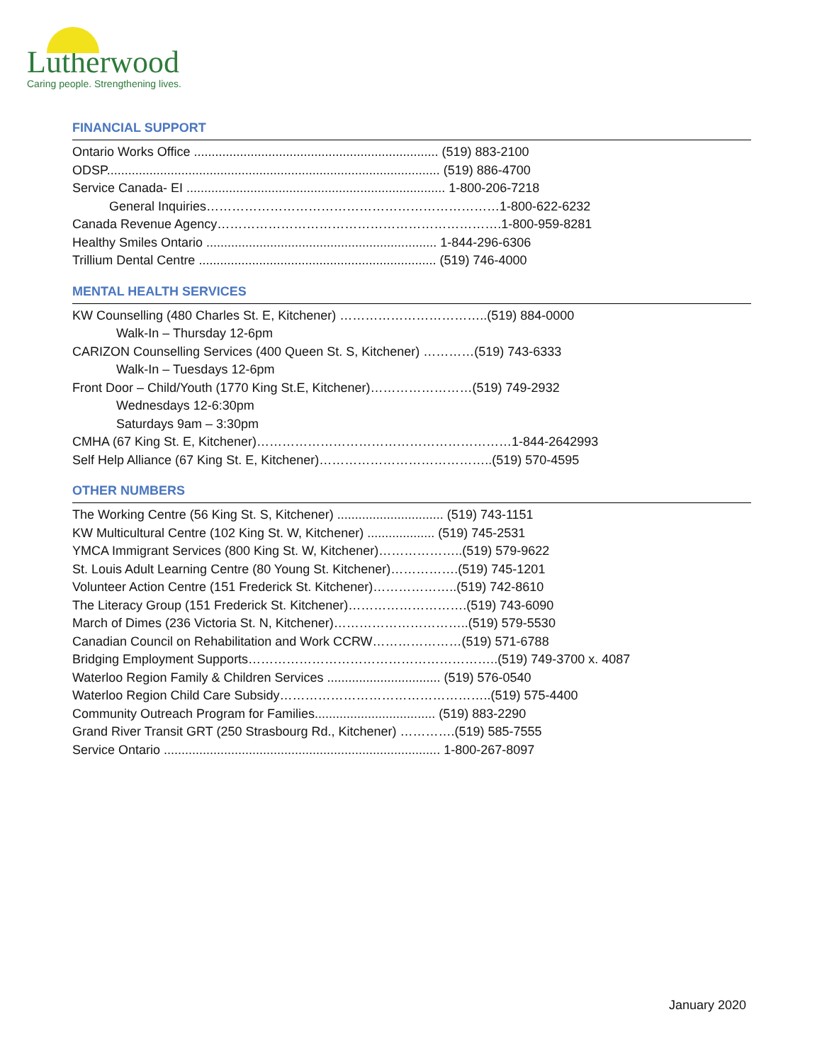Lutherwood
Caring people. Strengthening lives.
FINANCIAL SUPPORT
Ontario Works Office ..................................................................... (519) 883-2100
ODSP.............................................................................................. (519) 886-4700
Service Canada- EI ......................................................................... 1-800-206-7218
General Inquiries……………………………………………………………1-800-622-6232
Canada Revenue Agency………………………………………………………….1-800-959-8281
Healthy Smiles Ontario ................................................................. 1-844-296-6306
Trillium Dental Centre ................................................................... (519) 746-4000
MENTAL HEALTH SERVICES
KW Counselling (480 Charles St. E, Kitchener) ……………………………..(519) 884-0000
Walk-In – Thursday 12-6pm
CARIZON Counselling Services (400 Queen St. S, Kitchener) …………(519) 743-6333
Walk-In – Tuesdays 12-6pm
Front Door – Child/Youth (1770 King St.E, Kitchener)……………………(519) 749-2932
Wednesdays 12-6:30pm
Saturdays 9am – 3:30pm
CMHA (67 King St. E, Kitchener)……………………………………………………1-844-2642993
Self Help Alliance (67 King St. E, Kitchener)…………………………………..(519) 570-4595
OTHER NUMBERS
The Working Centre (56 King St. S, Kitchener) .............................. (519) 743-1151
KW Multicultural Centre (102 King St. W, Kitchener) ................... (519) 745-2531
YMCA Immigrant Services (800 King St. W, Kitchener)………………..(519) 579-9622
St. Louis Adult Learning Centre (80 Young St. Kitchener)…………….(519) 745-1201
Volunteer Action Centre (151 Frederick St. Kitchener)………………..(519) 742-8610
The Literacy Group (151 Frederick St. Kitchener)……………………….(519) 743-6090
March of Dimes (236 Victoria St. N, Kitchener)…………………………..(519) 579-5530
Canadian Council on Rehabilitation and Work CCRW…………………(519) 571-6788
Bridging Employment Supports…………………………………………………..(519) 749-3700 x. 4087
Waterloo Region Family & Children Services ................................ (519) 576-0540
Waterloo Region Child Care Subsidy…………………………………………..(519) 575-4400
Community Outreach Program for Families.................................. (519) 883-2290
Grand River Transit GRT (250 Strasbourg Rd., Kitchener) ………….(519) 585-7555
Service Ontario .............................................................................. 1-800-267-8097
January 2020